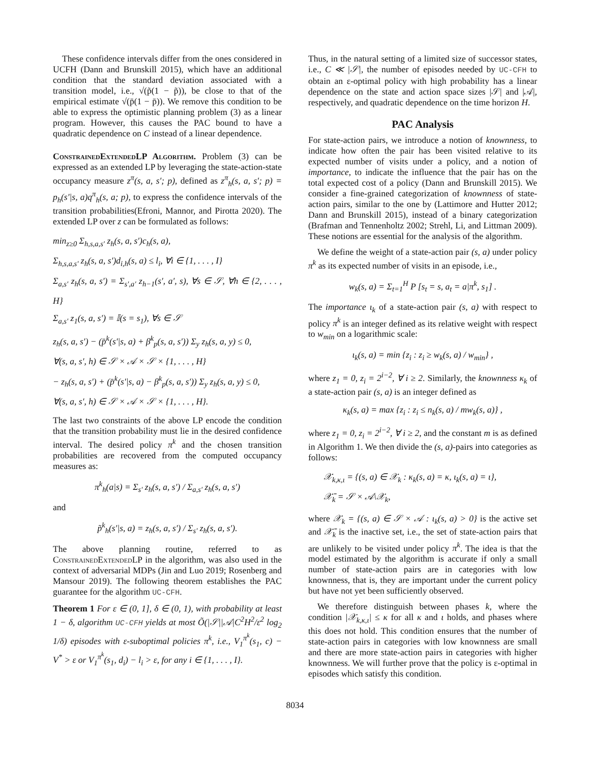These confidence intervals differ from the ones considered in UCFH (Dann and Brunskill 2015), which have an additional condition that the standard deviation associated with a transition model, i.e., √(p̃(1 − p̃)), be close to that of the empirical estimate √(p̄(1 − p̄)). We remove this condition to be able to express the optimistic planning problem (3) as a linear program. However, this causes the PAC bound to have a quadratic dependence on C instead of a linear dependence.
ConstrainedExtendedLP Algorithm. Problem (3) can be expressed as an extended LP by leveraging the state-action-state occupancy measure z<sup>π</sup>(s, a, s′; p), defined as z<sup>π</sup><sub>h</sub>(s, a, s′; p) = p<sub>h</sub>(s′|s, a)q<sup>π</sup><sub>h</sub>(s, a; p), to express the confidence intervals of the transition probabilities(Efroni, Mannor, and Pirotta 2020). The extended LP over z can be formulated as follows:
min<sub>z≥0</sub> Σ<sub>h,s,a,s′</sub> z<sub>h</sub>(s, a, s′)c<sub>h</sub>(s, a),
Σ<sub>h,s,a,s′</sub> z<sub>h</sub>(s, a, s′)d<sub>i,h</sub>(s, a) ≤ l<sub>i</sub>, ∀i ∈ {1, . . . , I}
Σ<sub>a,s′</sub> z<sub>h</sub>(s, a, s′) = Σ<sub>s′,a′</sub> z<sub>h−1</sub>(s′, a′, s), ∀s ∈ 𝒮, ∀h ∈ {2, . . . , H}
Σ<sub>a,s′</sub> z<sub>1</sub>(s, a, s′) = 𝕀(s = s<sub>1</sub>), ∀s ∈ 𝒮
z<sub>h</sub>(s, a, s′) − (p̄<sup>k</sup>(s′|s, a) + β<sup>k</sup><sub>p</sub>(s, a, s′)) Σ<sub>y</sub> z<sub>h</sub>(s, a, y) ≤ 0,
∀(s, a, s′, h) ∈ 𝒮 × 𝒜 × 𝒮 × {1, . . . , H}
− z<sub>h</sub>(s, a, s′) + (p̄<sup>k</sup>(s′|s, a) − β<sup>k</sup><sub>p</sub>(s, a, s′)) Σ<sub>y</sub> z<sub>h</sub>(s, a, y) ≤ 0,
∀(s, a, s′, h) ∈ 𝒮 × 𝒜 × 𝒮 × {1, . . . , H}.
The last two constraints of the above LP encode the condition that the transition probability must lie in the desired confidence interval. The desired policy π<sup>k</sup> and the chosen transition probabilities are recovered from the computed occupancy measures as:
π<sup>k</sup><sub>h</sub>(a|s) = Σ<sub>s′</sub> z<sub>h</sub>(s, a, s′) / Σ<sub>a,s′</sub> z<sub>h</sub>(s, a, s′)
and
p̃<sup>k</sup><sub>h</sub>(s′|s, a) = z<sub>h</sub>(s, a, s′) / Σ<sub>s′</sub> z<sub>h</sub>(s, a, s′).
The above planning routine, referred to as ConstrainedExtendedLP in the algorithm, was also used in the context of adversarial MDPs (Jin and Luo 2019; Rosenberg and Mansour 2019). The following theorem establishes the PAC guarantee for the algorithm UC-CFH.
Theorem 1 For ε ∈ (0, 1], δ ∈ (0, 1), with probability at least 1 − δ, algorithm UC-CFH yields at most Õ(|𝒮||𝒜|C<sup>2</sup>H<sup>2</sup>/ε<sup>2</sup> log<sub>2</sub> 1/δ) episodes with ε-suboptimal policies π<sup>k</sup>, i.e., V<sub>1</sub><sup>π<sup>k</sup></sup>(s<sub>1</sub>, c) − V<sup>*</sup> > ε or V<sub>1</sub><sup>π<sup>k</sup></sup>(s<sub>1</sub>, d<sub>i</sub>) − l<sub>i</sub> > ε, for any i ∈ {1, . . . , I}.
Thus, in the natural setting of a limited size of successor states, i.e., C ≪ |𝒮|, the number of episodes needed by UC-CFH to obtain an ε-optimal policy with high probability has a linear dependence on the state and action space sizes |𝒮| and |𝒜|, respectively, and quadratic dependence on the time horizon H.
PAC Analysis
For state-action pairs, we introduce a notion of knownness, to indicate how often the pair has been visited relative to its expected number of visits under a policy, and a notion of importance, to indicate the influence that the pair has on the total expected cost of a policy (Dann and Brunskill 2015). We consider a fine-grained categorization of knownness of state-action pairs, similar to the one by (Lattimore and Hutter 2012; Dann and Brunskill 2015), instead of a binary categorization (Brafman and Tennenholtz 2002; Strehl, Li, and Littman 2009). These notions are essential for the analysis of the algorithm.
We define the weight of a state-action pair (s, a) under policy π<sup>k</sup> as its expected number of visits in an episode, i.e.,
w<sub>k</sub>(s, a) = Σ<sub>t=1</sub><sup>H</sup> P [s<sub>t</sub> = s, a<sub>t</sub> = a|π<sup>k</sup>, s<sub>1</sub>] .
The importance ι<sub>k</sub> of a state-action pair (s, a) with respect to policy π<sup>k</sup> is an integer defined as its relative weight with respect to w<sub>min</sub> on a logarithmic scale:
ι<sub>k</sub>(s, a) = min {z<sub>i</sub> : z<sub>i</sub> ≥ w<sub>k</sub>(s, a) / w<sub>min</sub>} ,
where z<sub>1</sub> = 0, z<sub>i</sub> = 2<sup>i−2</sup>, ∀ i ≥ 2. Similarly, the knownness κ<sub>k</sub> of a state-action pair (s, a) is an integer defined as
κ<sub>k</sub>(s, a) = max {z<sub>i</sub> : z<sub>i</sub> ≤ n<sub>k</sub>(s, a) / mw<sub>k</sub>(s, a)} ,
where z<sub>1</sub> = 0, z<sub>i</sub> = 2<sup>i−2</sup>, ∀ i ≥ 2, and the constant m is as defined in Algorithm 1. We then divide the (s, a)-pairs into categories as follows:
𝒳<sub>k,κ,ι</sub> = {(s, a) ∈ 𝒳<sub>k</sub> : κ<sub>k</sub>(s, a) = κ, ι<sub>k</sub>(s, a) = ι},
𝒳̄<sub>k</sub> = 𝒮 × 𝒜\𝒳<sub>k</sub>,
where 𝒳<sub>k</sub> = {(s, a) ∈ 𝒮 × 𝒜 : ι<sub>k</sub>(s, a) > 0} is the active set and 𝒳̄<sub>k</sub> is the inactive set, i.e., the set of state-action pairs that are unlikely to be visited under policy π<sup>k</sup>. The idea is that the model estimated by the algorithm is accurate if only a small number of state-action pairs are in categories with low knownness, that is, they are important under the current policy but have not yet been sufficiently observed.
We therefore distinguish between phases k, where the condition |𝒳<sub>k,κ,ι</sub>| ≤ κ for all κ and ι holds, and phases where this does not hold. This condition ensures that the number of state-action pairs in categories with low knownness are small and there are more state-action pairs in categories with higher knownness. We will further prove that the policy is ε-optimal in episodes which satisfy this condition.
8034